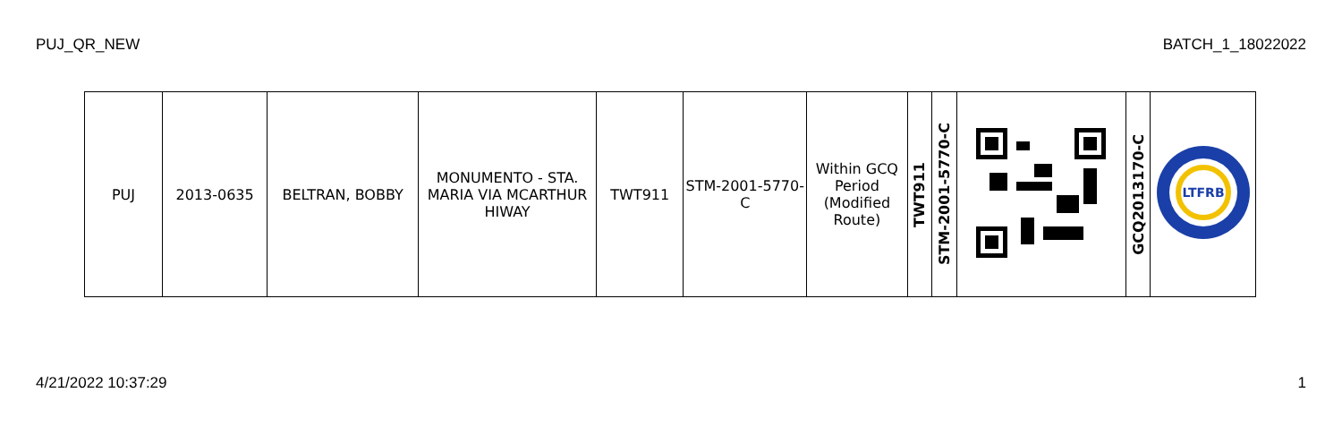PUJ_QR_NEW BATCH_1_18022022
| PUJ | 2013-0635 | BELTRAN, BOBBY | MONUMENTO - STA. MARIA VIA MCARTHUR HIWAY | TWT911 | STM-2001-5770-C | Within GCQ Period (Modified Route) | TWT911 | STM-2001-5770-C | | GCQ2013170-C | LTFRB |
4/21/2022 10:37:29 1